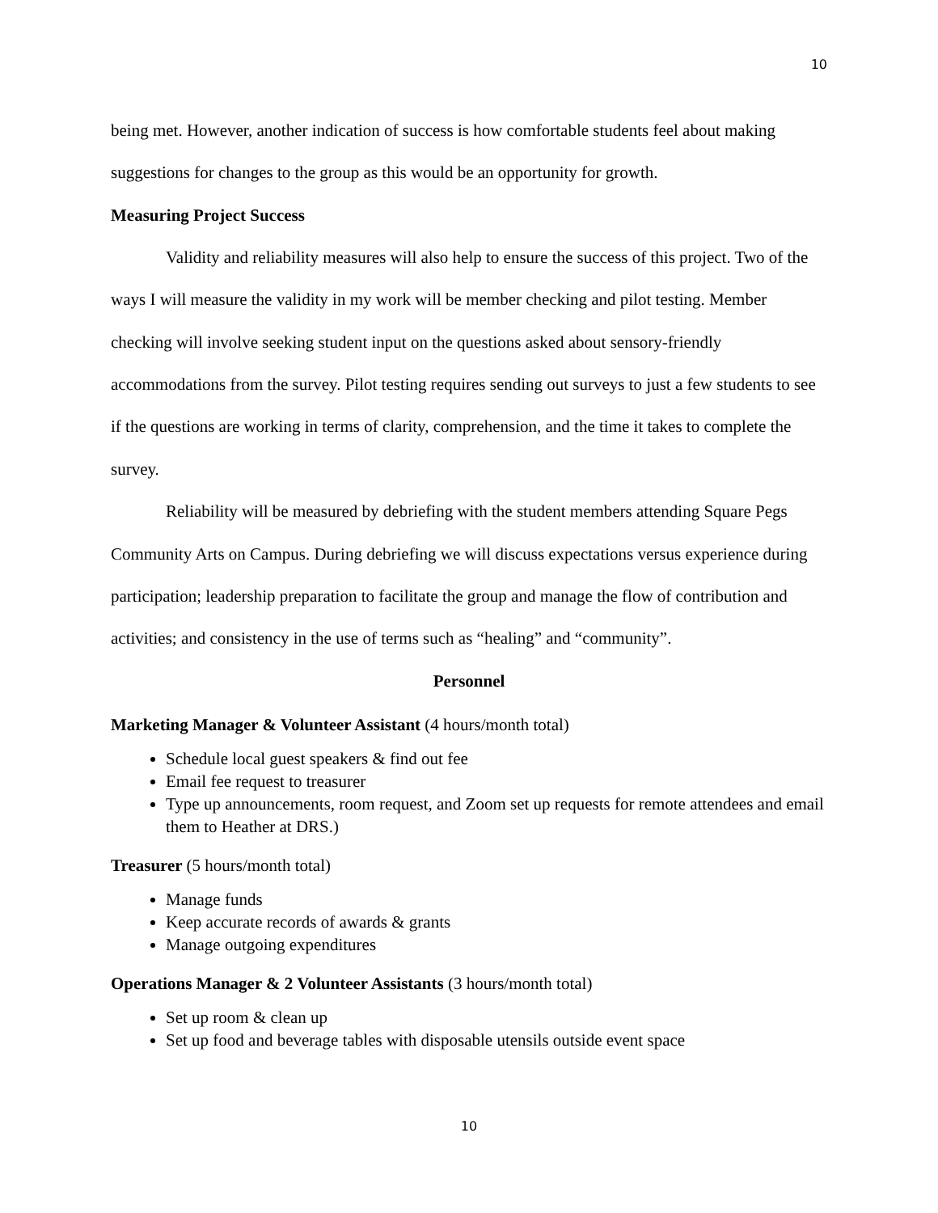10
being met. However, another indication of success is how comfortable students feel about making suggestions for changes to the group as this would be an opportunity for growth.
Measuring Project Success
Validity and reliability measures will also help to ensure the success of this project. Two of the ways I will measure the validity in my work will be member checking and pilot testing. Member checking will involve seeking student input on the questions asked about sensory-friendly accommodations from the survey. Pilot testing requires sending out surveys to just a few students to see if the questions are working in terms of clarity, comprehension, and the time it takes to complete the survey.
Reliability will be measured by debriefing with the student members attending Square Pegs Community Arts on Campus. During debriefing we will discuss expectations versus experience during participation; leadership preparation to facilitate the group and manage the flow of contribution and activities; and consistency in the use of terms such as “healing” and “community”.
Personnel
Marketing Manager & Volunteer Assistant (4 hours/month total)
Schedule local guest speakers & find out fee
Email fee request to treasurer
Type up announcements, room request, and Zoom set up requests for remote attendees and email them to Heather at DRS.)
Treasurer (5 hours/month total)
Manage funds
Keep accurate records of awards & grants
Manage outgoing expenditures
Operations Manager & 2 Volunteer Assistants (3 hours/month total)
Set up room & clean up
Set up food and beverage tables with disposable utensils outside event space
10